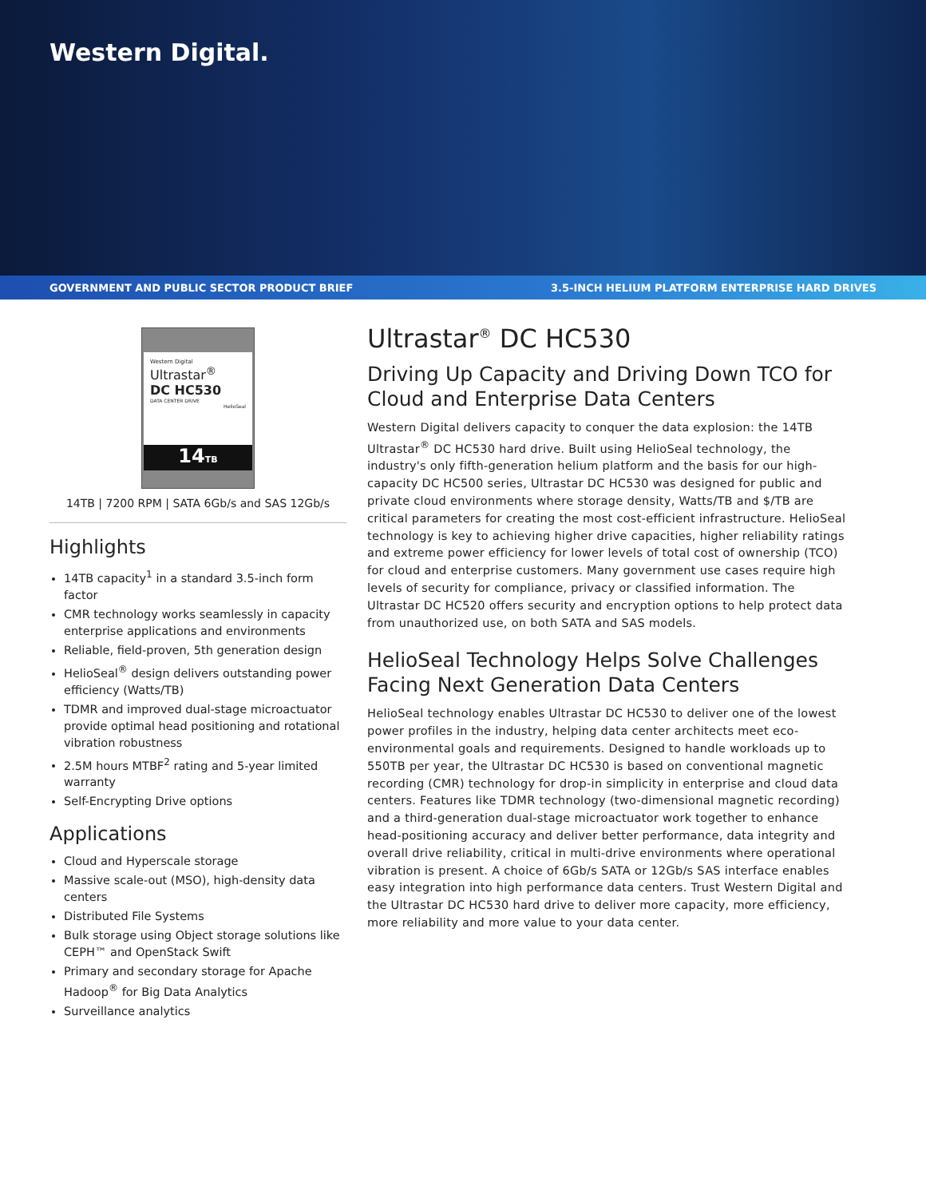Western Digital.
GOVERNMENT AND PUBLIC SECTOR PRODUCT BRIEF 3.5-INCH HELIUM PLATFORM ENTERPRISE HARD DRIVES
Western Digital
Ultrastar<sup>®</sup>
DC HC530
DATA CENTER DRIVE
HelioSeal
14TB
14TB | 7200 RPM | SATA 6Gb/s and SAS 12Gb/s
Highlights
14TB capacity<sup>1</sup> in a standard 3.5-inch form factor
CMR technology works seamlessly in capacity enterprise applications and environments
Reliable, field-proven, 5th generation design
HelioSeal<sup>®</sup> design delivers outstanding power efficiency (Watts/TB)
TDMR and improved dual-stage microactuator provide optimal head positioning and rotational vibration robustness
2.5M hours MTBF<sup>2</sup> rating and 5-year limited warranty
Self-Encrypting Drive options
Applications
Cloud and Hyperscale storage
Massive scale-out (MSO), high-density data centers
Distributed File Systems
Bulk storage using Object storage solutions like CEPH™ and OpenStack Swift
Primary and secondary storage for Apache Hadoop<sup>®</sup> for Big Data Analytics
Surveillance analytics
Ultrastar<sup>®</sup> DC HC530
Driving Up Capacity and Driving Down TCO for Cloud and Enterprise Data Centers
Western Digital delivers capacity to conquer the data explosion: the 14TB Ultrastar<sup>®</sup> DC HC530 hard drive. Built using HelioSeal technology, the industry's only fifth-generation helium platform and the basis for our high-capacity DC HC500 series, Ultrastar DC HC530 was designed for public and private cloud environments where storage density, Watts/TB and $/TB are critical parameters for creating the most cost-efficient infrastructure. HelioSeal technology is key to achieving higher drive capacities, higher reliability ratings and extreme power efficiency for lower levels of total cost of ownership (TCO) for cloud and enterprise customers. Many government use cases require high levels of security for compliance, privacy or classified information. The Ultrastar DC HC520 offers security and encryption options to help protect data from unauthorized use, on both SATA and SAS models.
HelioSeal Technology Helps Solve Challenges Facing Next Generation Data Centers
HelioSeal technology enables Ultrastar DC HC530 to deliver one of the lowest power profiles in the industry, helping data center architects meet eco-environmental goals and requirements. Designed to handle workloads up to 550TB per year, the Ultrastar DC HC530 is based on conventional magnetic recording (CMR) technology for drop-in simplicity in enterprise and cloud data centers. Features like TDMR technology (two-dimensional magnetic recording) and a third-generation dual-stage microactuator work together to enhance head-positioning accuracy and deliver better performance, data integrity and overall drive reliability, critical in multi-drive environments where operational vibration is present. A choice of 6Gb/s SATA or 12Gb/s SAS interface enables easy integration into high performance data centers. Trust Western Digital and the Ultrastar DC HC530 hard drive to deliver more capacity, more efficiency, more reliability and more value to your data center.